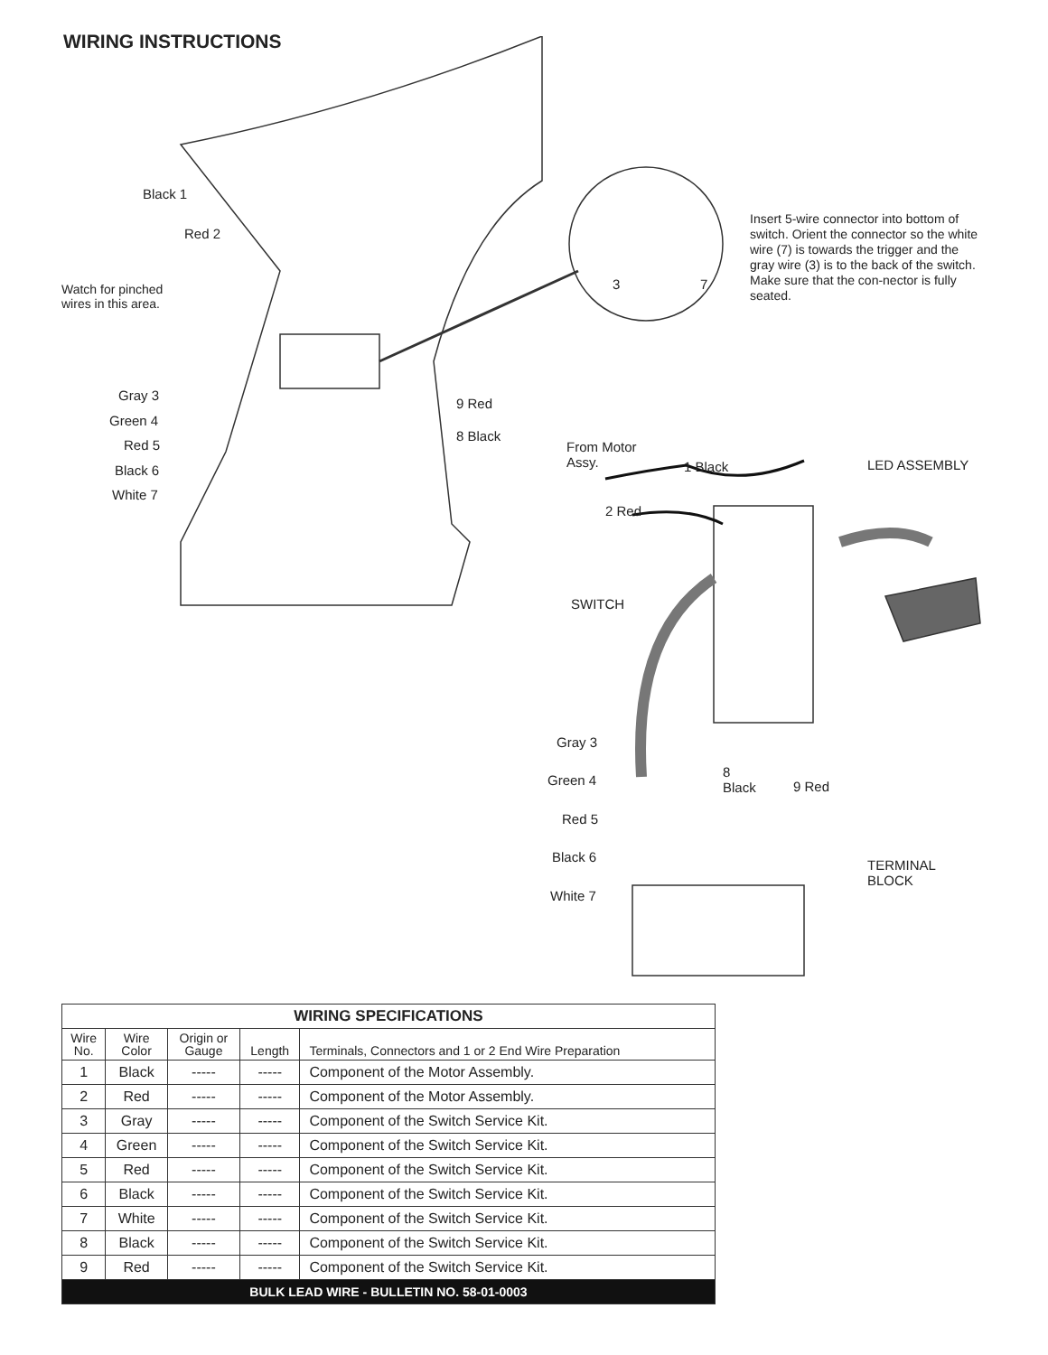WIRING INSTRUCTIONS
Black 1
Red 2
Watch for pinched
wires in this area.
3 7
Insert 5-wire connector into bottom of switch. Orient the connector so the white wire (7) is towards the trigger and the gray wire (3) is to the back of the switch. Make sure that the con-nector is fully seated.
Gray 3
Green 4
Red 5
Black 6
White 7
9 Red
8 Black
From Motor
Assy.
1 Black LED ASSEMBLY
2 Red
SWITCH
Gray 3
Green 4
Red 5
Black 6
White 7
8
Black
9 Red
TERMINAL
BLOCK
| WIRING SPECIFICATIONS | | | | |
| --- | --- | --- | --- | --- |
| Wire No. | Wire Color | Origin or Gauge | Length | Terminals, Connectors and 1 or 2 End Wire Preparation |
| 1 | Black | ----- | ----- | Component of the Motor Assembly. |
| 2 | Red | ----- | ----- | Component of the Motor Assembly. |
| 3 | Gray | ----- | ----- | Component of the Switch Service Kit. |
| 4 | Green | ----- | ----- | Component of the Switch Service Kit. |
| 5 | Red | ----- | ----- | Component of the Switch Service Kit. |
| 6 | Black | ----- | ----- | Component of the Switch Service Kit. |
| 7 | White | ----- | ----- | Component of the Switch Service Kit. |
| 8 | Black | ----- | ----- | Component of the Switch Service Kit. |
| 9 | Red | ----- | ----- | Component of the Switch Service Kit. |
| BULK LEAD WIRE - BULLETIN NO. 58-01-0003 | | | | |